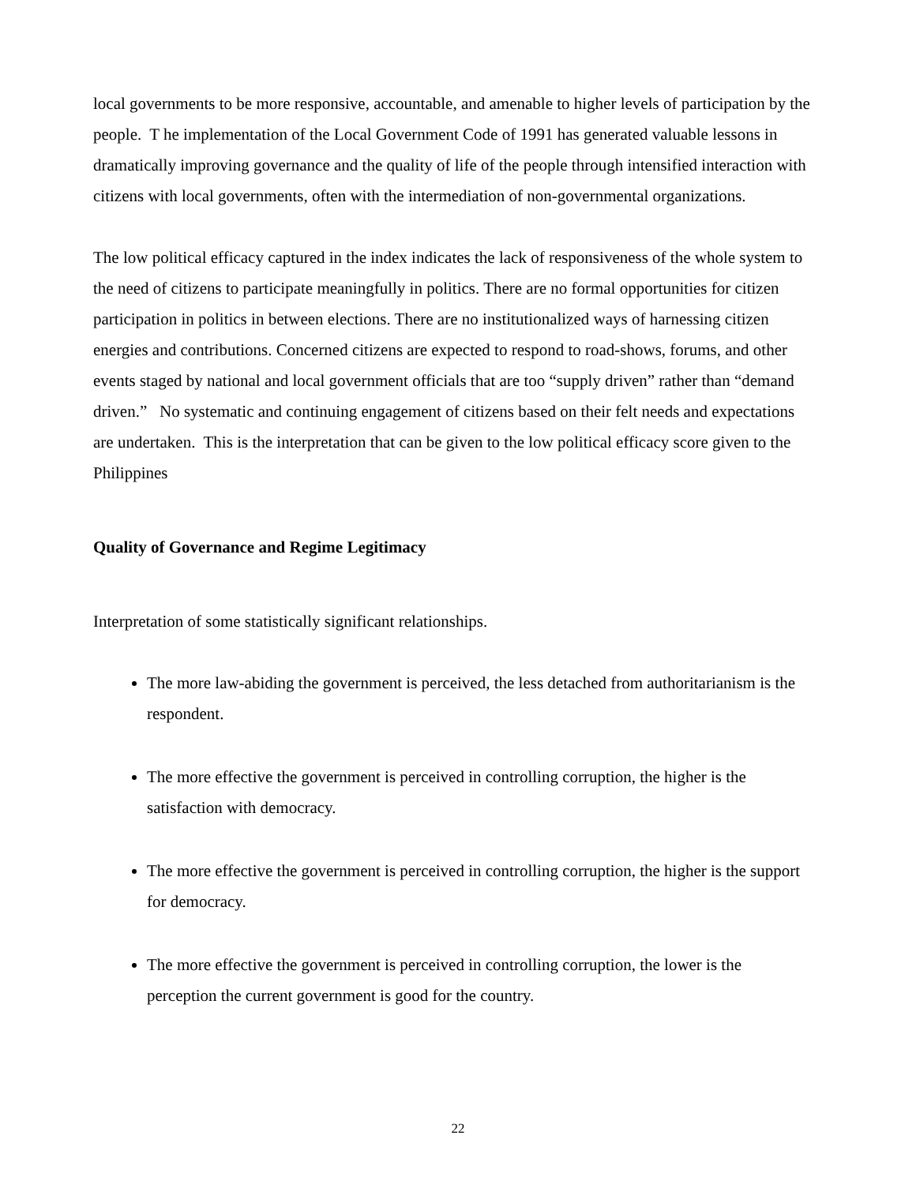local governments to be more responsive, accountable, and amenable to higher levels of participation by the people. T he implementation of the Local Government Code of 1991 has generated valuable lessons in dramatically improving governance and the quality of life of the people through intensified interaction with citizens with local governments, often with the intermediation of non-governmental organizations.
The low political efficacy captured in the index indicates the lack of responsiveness of the whole system to the need of citizens to participate meaningfully in politics. There are no formal opportunities for citizen participation in politics in between elections. There are no institutionalized ways of harnessing citizen energies and contributions. Concerned citizens are expected to respond to road-shows, forums, and other events staged by national and local government officials that are too “supply driven” rather than “demand driven.” No systematic and continuing engagement of citizens based on their felt needs and expectations are undertaken. This is the interpretation that can be given to the low political efficacy score given to the Philippines
Quality of Governance and Regime Legitimacy
Interpretation of some statistically significant relationships.
The more law-abiding the government is perceived, the less detached from authoritarianism is the respondent.
The more effective the government is perceived in controlling corruption, the higher is the satisfaction with democracy.
The more effective the government is perceived in controlling corruption, the higher is the support for democracy.
The more effective the government is perceived in controlling corruption, the lower is the perception the current government is good for the country.
22